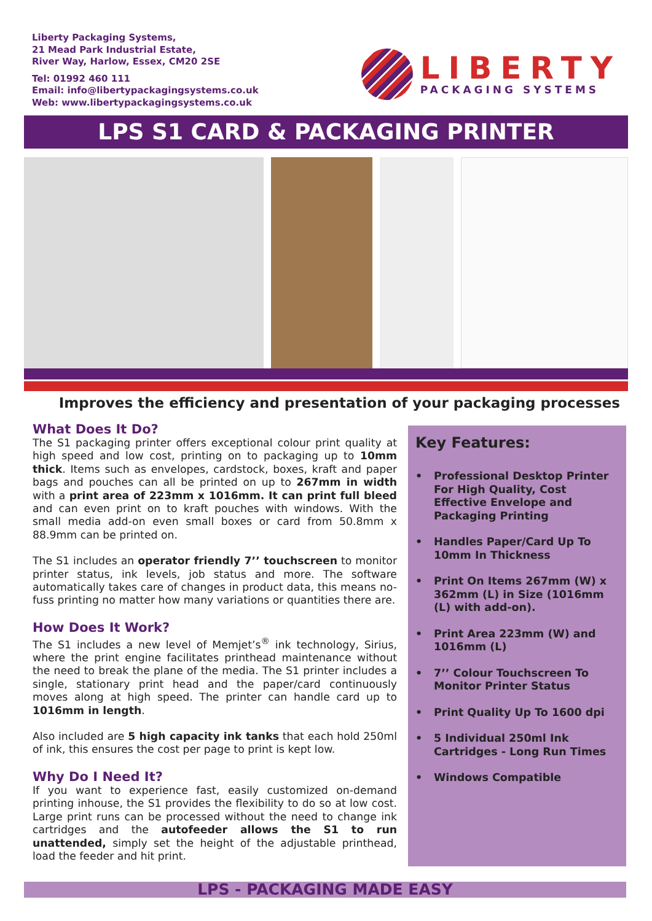Liberty Packaging Systems,
21 Mead Park Industrial Estate,
River Way, Harlow, Essex, CM20 2SE
Tel: 01992 460 111
Email: info@libertypackagingsystems.co.uk
Web: www.libertypackagingsystems.co.uk
LIBERTY
PACKAGING SYSTEMS
LPS S1 CARD & PACKAGING PRINTER
Improves the efficiency and presentation of your packaging processes
What Does It Do?
The S1 packaging printer offers exceptional colour print quality at high speed and low cost, printing on to packaging up to 10mm thick. Items such as envelopes, cardstock, boxes, kraft and paper bags and pouches can all be printed on up to 267mm in width with a print area of 223mm x 1016mm. It can print full bleed and can even print on to kraft pouches with windows. With the small media add-on even small boxes or card from 50.8mm x 88.9mm can be printed on.
The S1 includes an operator friendly 7’’ touchscreen to monitor printer status, ink levels, job status and more. The software automatically takes care of changes in product data, this means no-fuss printing no matter how many variations or quantities there are.
How Does It Work?
The S1 includes a new level of Memjet’s<sup>®</sup> ink technology, Sirius, where the print engine facilitates printhead maintenance without the need to break the plane of the media. The S1 printer includes a single, stationary print head and the paper/card continuously moves along at high speed. The printer can handle card up to 1016mm in length.
Also included are 5 high capacity ink tanks that each hold 250ml of ink, this ensures the cost per page to print is kept low.
Why Do I Need It?
If you want to experience fast, easily customized on-demand printing inhouse, the S1 provides the flexibility to do so at low cost. Large print runs can be processed without the need to change ink cartridges and the autofeeder allows the S1 to run unattended, simply set the height of the adjustable printhead, load the feeder and hit print.
Key Features:
• Professional Desktop Printer For High Quality, Cost Effective Envelope and Packaging Printing
• Handles Paper/Card Up To 10mm In Thickness
• Print On Items 267mm (W) x 362mm (L) in Size (1016mm (L) with add-on).
• Print Area 223mm (W) and 1016mm (L)
• 7’’ Colour Touchscreen To Monitor Printer Status
• Print Quality Up To 1600 dpi
• 5 Individual 250ml Ink Cartridges - Long Run Times
• Windows Compatible
LPS - PACKAGING MADE EASY